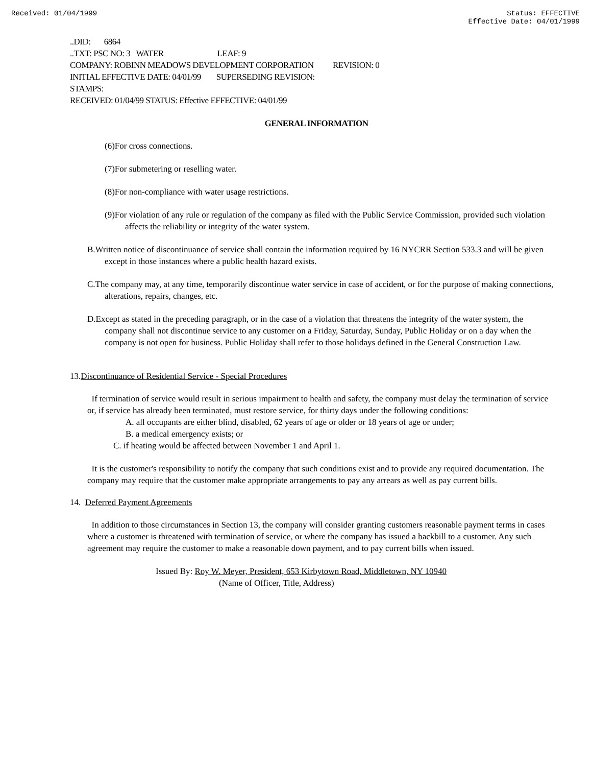Received: 01/04/1999 Status: EFFECTIVE
Effective Date: 04/01/1999
..DID: 6864
..TXT: PSC NO: 3 WATER LEAF: 9
COMPANY: ROBINN MEADOWS DEVELOPMENT CORPORATION REVISION: 0
INITIAL EFFECTIVE DATE: 04/01/99 SUPERSEDING REVISION:
STAMPS:
RECEIVED: 01/04/99 STATUS: Effective EFFECTIVE: 04/01/99
GENERAL INFORMATION
(6)For cross connections.
(7)For submetering or reselling water.
(8)For non-compliance with water usage restrictions.
(9)For violation of any rule or regulation of the company as filed with the Public Service Commission, provided such violation affects the reliability or integrity of the water system.
B.Written notice of discontinuance of service shall contain the information required by 16 NYCRR Section 533.3 and will be given except in those instances where a public health hazard exists.
C.The company may, at any time, temporarily discontinue water service in case of accident, or for the purpose of making connections, alterations, repairs, changes, etc.
D.Except as stated in the preceding paragraph, or in the case of a violation that threatens the integrity of the water system, the company shall not discontinue service to any customer on a Friday, Saturday, Sunday, Public Holiday or on a day when the company is not open for business. Public Holiday shall refer to those holidays defined in the General Construction Law.
13.Discontinuance of Residential Service - Special Procedures
If termination of service would result in serious impairment to health and safety, the company must delay the termination of service or, if service has already been terminated, must restore service, for thirty days under the following conditions:
A. all occupants are either blind, disabled, 62 years of age or older or 18 years of age or under;
B. a medical emergency exists; or
C. if heating would be affected between November 1 and April 1.
It is the customer's responsibility to notify the company that such conditions exist and to provide any required documentation. The company may require that the customer make appropriate arrangements to pay any arrears as well as pay current bills.
14. Deferred Payment Agreements
In addition to those circumstances in Section 13, the company will consider granting customers reasonable payment terms in cases where a customer is threatened with termination of service, or where the company has issued a backbill to a customer. Any such agreement may require the customer to make a reasonable down payment, and to pay current bills when issued.
Issued By: Roy W. Meyer, President, 653 Kirbytown Road, Middletown, NY 10940
(Name of Officer, Title, Address)